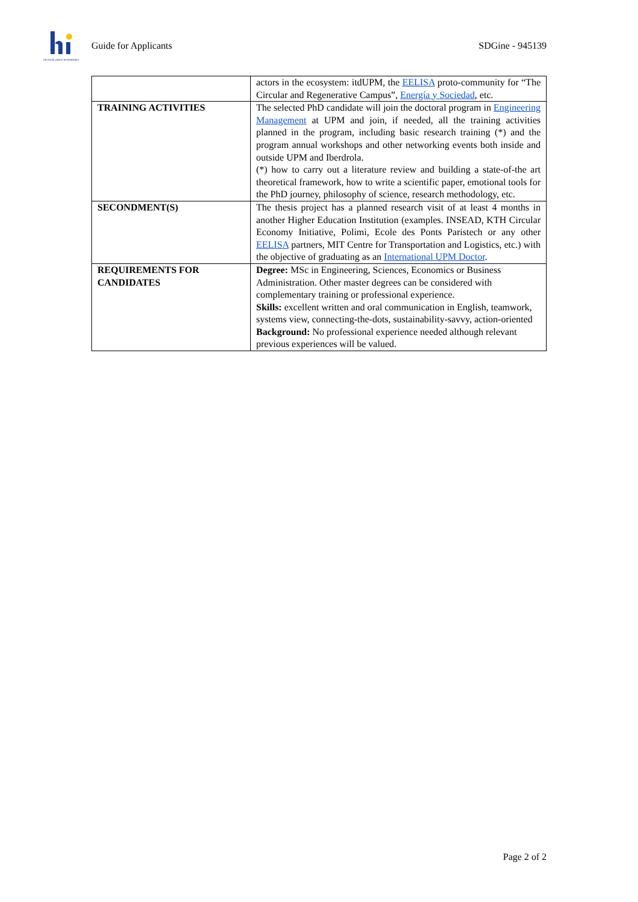HR EXCELLENCE IN RESEARCH
Guide for Applicants SDGine - 945139
| | actors in the ecosystem: itdUPM, the EELISA proto-community for “The Circular and Regenerative Campus”, Energía y Sociedad , etc. |
| TRAINING ACTIVITIES | The selected PhD candidate will join the doctoral program in Engineering Management at UPM and join, if needed, all the training activities planned in the program, including basic research training (*) and the program annual workshops and other networking events both inside and outside UPM and Iberdrola. (*) how to carry out a literature review and building a state-of-the art theoretical framework, how to write a scientific paper, emotional tools for the PhD journey, philosophy of science, research methodology, etc. |
| SECONDMENT(S) | The thesis project has a planned research visit of at least 4 months in another Higher Education Institution (examples. INSEAD, KTH Circular Economy Initiative, Polimi, Ecole des Ponts Paristech or any other EELISA partners, MIT Centre for Transportation and Logistics, etc.) with the objective of graduating as an International UPM Doctor . |
| REQUIREMENTS FOR CANDIDATES | Degree: MSc in Engineering, Sciences, Economics or Business Administration. Other master degrees can be considered with complementary training or professional experience. Skills: excellent written and oral communication in English, teamwork, systems view, connecting-the-dots, sustainability-savvy, action-oriented Background: No professional experience needed although relevant previous experiences will be valued. |
Page 2 of 2